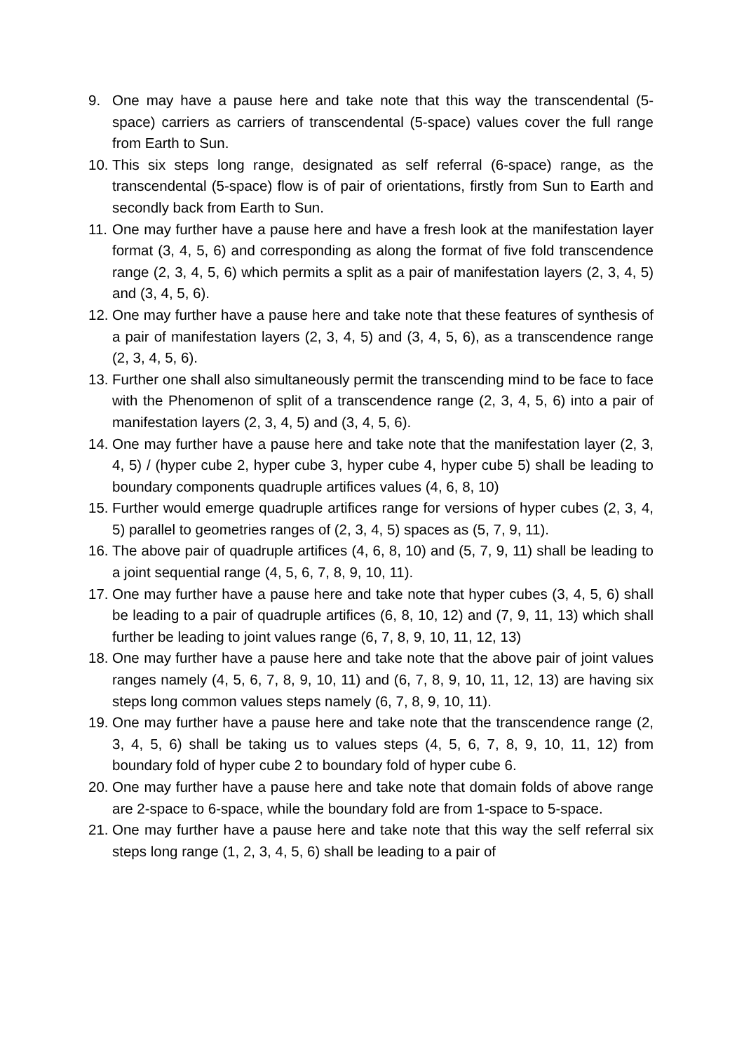9. One may have a pause here and take note that this way the transcendental (5-space) carriers as carriers of transcendental (5-space) values cover the full range from Earth to Sun.
10. This six steps long range, designated as self referral (6-space) range, as the transcendental (5-space) flow is of pair of orientations, firstly from Sun to Earth and secondly back from Earth to Sun.
11. One may further have a pause here and have a fresh look at the manifestation layer format (3, 4, 5, 6) and corresponding as along the format of five fold transcendence range (2, 3, 4, 5, 6) which permits a split as a pair of manifestation layers (2, 3, 4, 5) and (3, 4, 5, 6).
12. One may further have a pause here and take note that these features of synthesis of a pair of manifestation layers (2, 3, 4, 5) and (3, 4, 5, 6), as a transcendence range (2, 3, 4, 5, 6).
13. Further one shall also simultaneously permit the transcending mind to be face to face with the Phenomenon of split of a transcendence range (2, 3, 4, 5, 6) into a pair of manifestation layers (2, 3, 4, 5) and (3, 4, 5, 6).
14. One may further have a pause here and take note that the manifestation layer (2, 3, 4, 5) / (hyper cube 2, hyper cube 3, hyper cube 4, hyper cube 5) shall be leading to boundary components quadruple artifices values (4, 6, 8, 10)
15. Further would emerge quadruple artifices range for versions of hyper cubes (2, 3, 4, 5) parallel to geometries ranges of (2, 3, 4, 5) spaces as (5, 7, 9, 11).
16. The above pair of quadruple artifices (4, 6, 8, 10) and (5, 7, 9, 11) shall be leading to a joint sequential range (4, 5, 6, 7, 8, 9, 10, 11).
17. One may further have a pause here and take note that hyper cubes (3, 4, 5, 6) shall be leading to a pair of quadruple artifices (6, 8, 10, 12) and (7, 9, 11, 13) which shall further be leading to joint values range (6, 7, 8, 9, 10, 11, 12, 13)
18. One may further have a pause here and take note that the above pair of joint values ranges namely (4, 5, 6, 7, 8, 9, 10, 11) and (6, 7, 8, 9, 10, 11, 12, 13) are having six steps long common values steps namely (6, 7, 8, 9, 10, 11).
19. One may further have a pause here and take note that the transcendence range (2, 3, 4, 5, 6) shall be taking us to values steps (4, 5, 6, 7, 8, 9, 10, 11, 12) from boundary fold of hyper cube 2 to boundary fold of hyper cube 6.
20. One may further have a pause here and take note that domain folds of above range are 2-space to 6-space, while the boundary fold are from 1-space to 5-space.
21. One may further have a pause here and take note that this way the self referral six steps long range (1, 2, 3, 4, 5, 6) shall be leading to a pair of